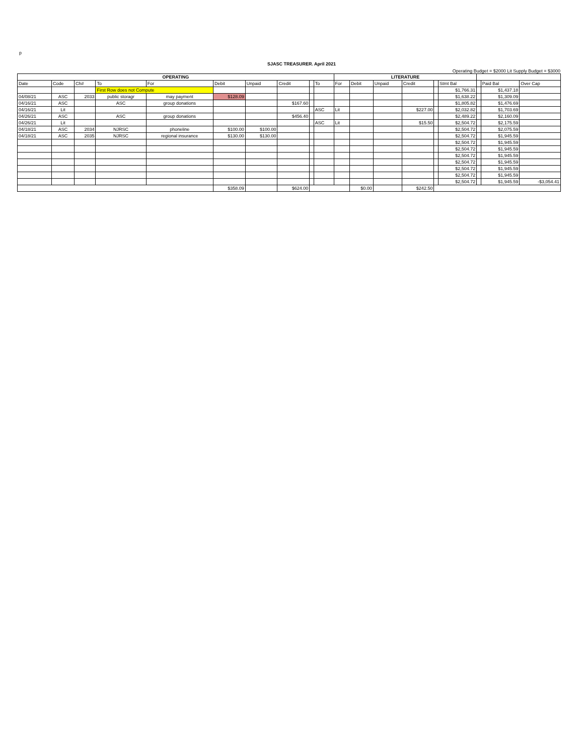p
SJASC TREASURER. April 2021
Operating Budget = $2000 Lit Supply Budget = $3000
| OPERATING | | | | | | | | | | LITERATURE | | | | | | | | |
| Date | Code | Ch# | To | For | Debit | Unpaid | Credit | | To | For | Debit | Unpaid | Credit | | Stmt Bal | | Paid Bal | Over Cap |
| | | | First Row does not Compute | | | | | | | | | | | | $1,766.31 | | $1,437.18 | |
| 04/08/21 | ASC | 2033 | public storagr | may payment | $128.09 | | | | | | | | | | $1,638.22 | | $1,309.09 | |
| 04/16/21 | ASC | | ASC | group donations | | | $167.60 | | | | | | | | $1,805.82 | | $1,476.69 | |
| 04/16/21 | Lit | | | | | | | | ASC | Lit | | | $227.00 | | $2,032.82 | | $1,703.69 | |
| 04/26/21 | ASC | | ASC | group donations | | | $456.40 | | | | | | | | $2,489.22 | | $2,160.09 | |
| 04/26/21 | Lit | | | | | | | | ASC | Lit | | | $15.50 | | $2,504.72 | | $2,175.59 | |
| 04/18/21 | ASC | 2034 | NJRSC | phoneline | $100.00 | $100.00 | | | | | | | | | $2,504.72 | | $2,075.59 | |
| 04/18/21 | ASC | 2035 | NJRSC | regional insurance | $130.00 | $130.00 | | | | | | | | | $2,504.72 | | $1,945.59 | |
| | | | | | | | | | | | | | | | $2,504.72 | | $1,945.59 | |
| | | | | | | | | | | | | | | | $2,504.72 | | $1,945.59 | |
| | | | | | | | | | | | | | | | $2,504.72 | | $1,945.59 | |
| | | | | | | | | | | | | | | | $2,504.72 | | $1,945.59 | |
| | | | | | | | | | | | | | | | $2,504.72 | | $1,945.59 | |
| | | | | | | | | | | | | | | | $2,504.72 | | $1,945.59 | |
| | | | | | | | | | | | | | | | $2,504.72 | | $1,945.59 | -$3,054.41 |
| | | | | | $358.09 | | $624.00 | | | | $0.00 | | $242.50 | | | | | |